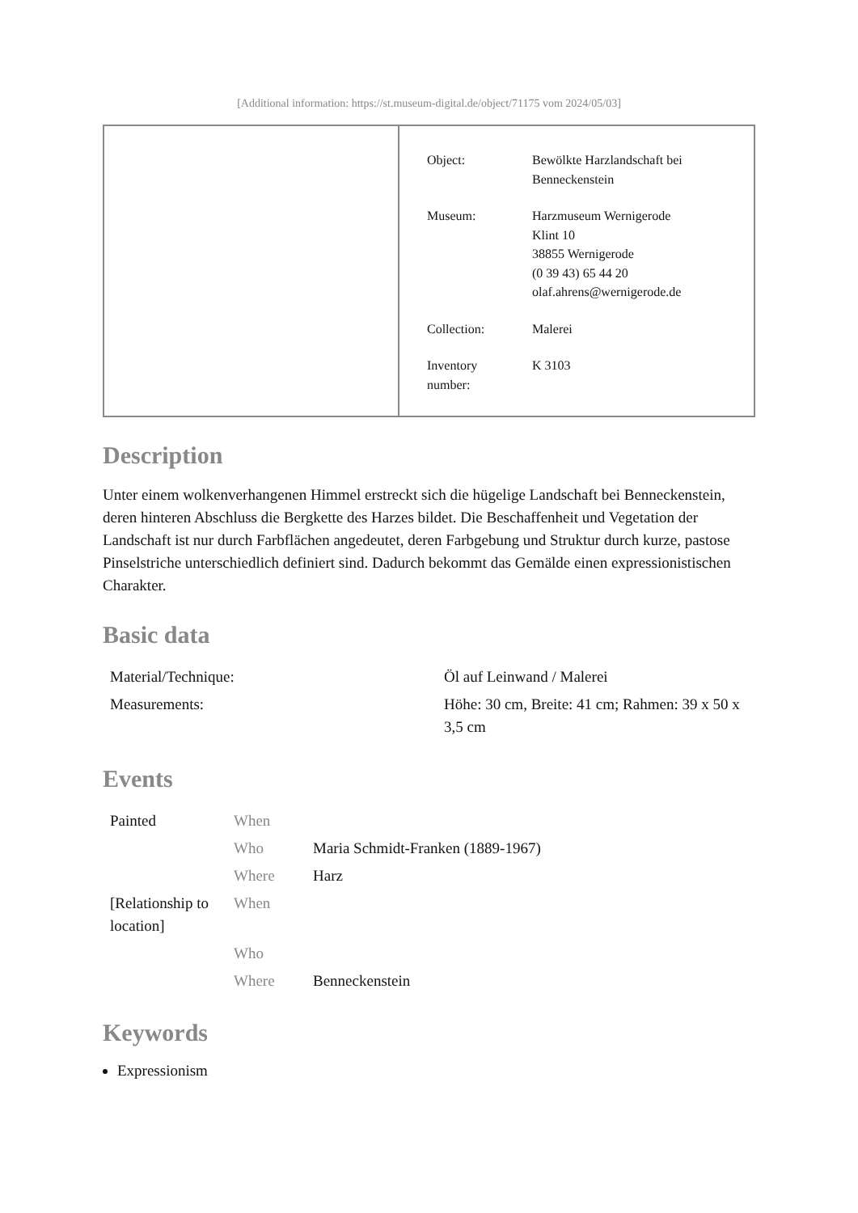[Additional information: https://st.museum-digital.de/object/71175 vom 2024/05/03]
| Object: | Bewölkte Harzlandschaft bei Benneckenstein |
| Museum: | Harzmuseum Wernigerode Klint 10 38855 Wernigerode (0 39 43) 65 44 20 olaf.ahrens@wernigerode.de |
| Collection: | Malerei |
| Inventory number: | K 3103 |
Description
Unter einem wolkenverhangenen Himmel erstreckt sich die hügelige Landschaft bei Benneckenstein, deren hinteren Abschluss die Bergkette des Harzes bildet. Die Beschaffenheit und Vegetation der Landschaft ist nur durch Farbflächen angedeutet, deren Farbgebung und Struktur durch kurze, pastose Pinselstriche unterschiedlich definiert sind. Dadurch bekommt das Gemälde einen expressionistischen Charakter.
Basic data
| Material/Technique: | Öl auf Leinwand / Malerei |
| Measurements: | Höhe: 30 cm, Breite: 41 cm; Rahmen: 39 x 50 x 3,5 cm |
Events
| Painted | When | |
| | Who | Maria Schmidt-Franken (1889-1967) |
| | Where | Harz |
| [Relationship to location] | When | |
| | Who | |
| | Where | Benneckenstein |
Keywords
Expressionism